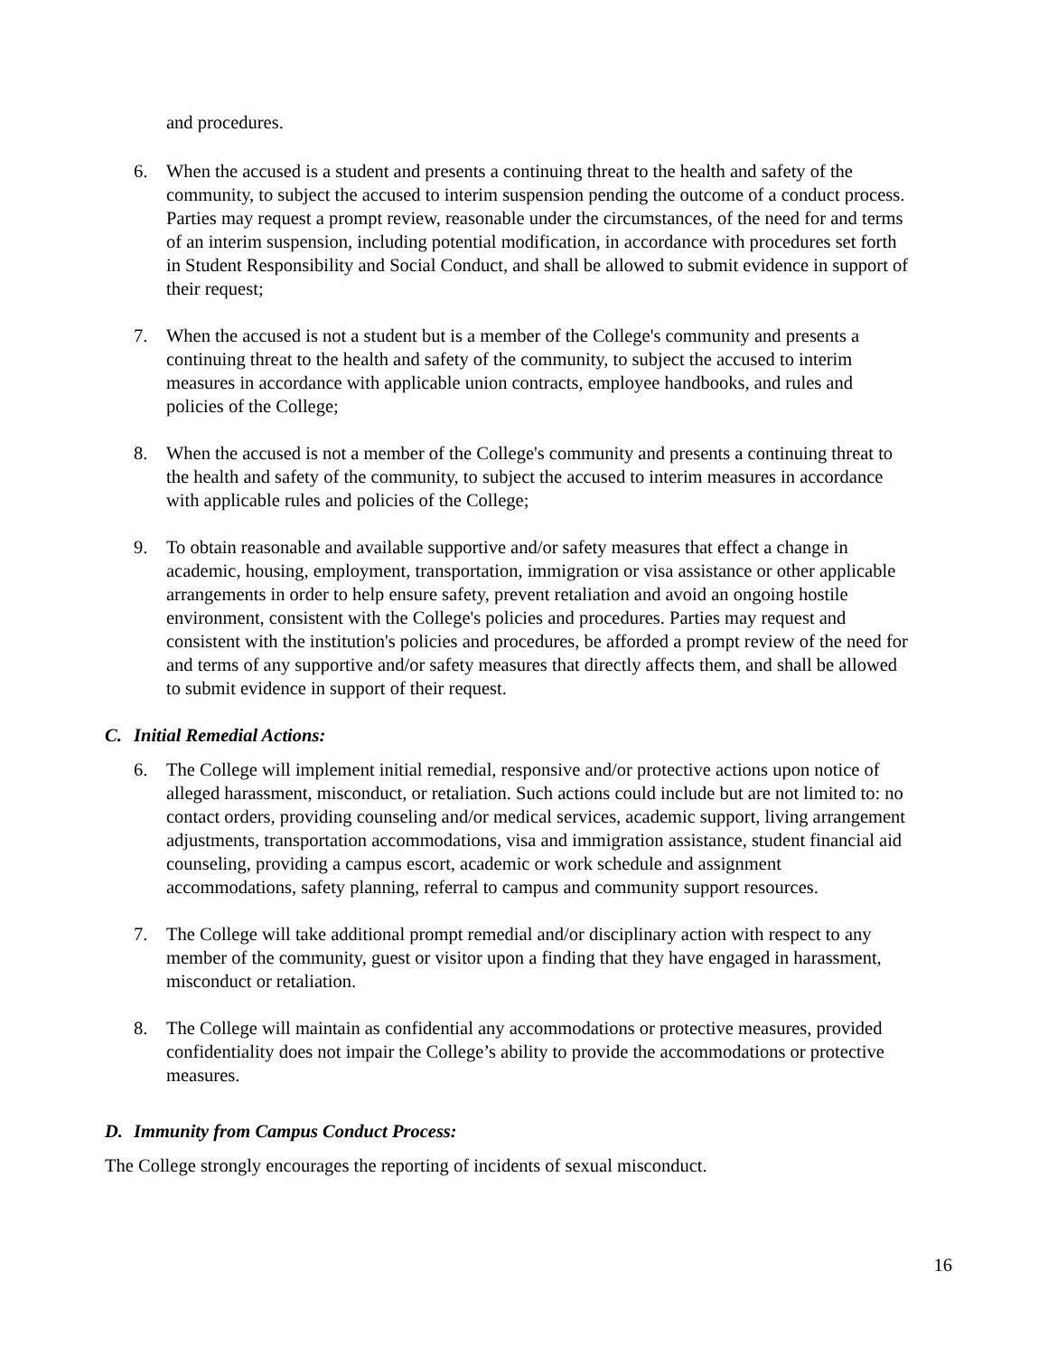and procedures.
6. When the accused is a student and presents a continuing threat to the health and safety of the community, to subject the accused to interim suspension pending the outcome of a conduct process. Parties may request a prompt review, reasonable under the circumstances, of the need for and terms of an interim suspension, including potential modification, in accordance with procedures set forth in Student Responsibility and Social Conduct, and shall be allowed to submit evidence in support of their request;
7. When the accused is not a student but is a member of the College's community and presents a continuing threat to the health and safety of the community, to subject the accused to interim measures in accordance with applicable union contracts, employee handbooks, and rules and policies of the College;
8. When the accused is not a member of the College's community and presents a continuing threat to the health and safety of the community, to subject the accused to interim measures in accordance with applicable rules and policies of the College;
9. To obtain reasonable and available supportive and/or safety measures that effect a change in academic, housing, employment, transportation, immigration or visa assistance or other applicable arrangements in order to help ensure safety, prevent retaliation and avoid an ongoing hostile environment, consistent with the College's policies and procedures. Parties may request and consistent with the institution's policies and procedures, be afforded a prompt review of the need for and terms of any supportive and/or safety measures that directly affects them, and shall be allowed to submit evidence in support of their request.
C. Initial Remedial Actions:
6. The College will implement initial remedial, responsive and/or protective actions upon notice of alleged harassment, misconduct, or retaliation. Such actions could include but are not limited to: no contact orders, providing counseling and/or medical services, academic support, living arrangement adjustments, transportation accommodations, visa and immigration assistance, student financial aid counseling, providing a campus escort, academic or work schedule and assignment accommodations, safety planning, referral to campus and community support resources.
7. The College will take additional prompt remedial and/or disciplinary action with respect to any member of the community, guest or visitor upon a finding that they have engaged in harassment, misconduct or retaliation.
8. The College will maintain as confidential any accommodations or protective measures, provided confidentiality does not impair the College’s ability to provide the accommodations or protective measures.
D. Immunity from Campus Conduct Process:
The College strongly encourages the reporting of incidents of sexual misconduct.
16